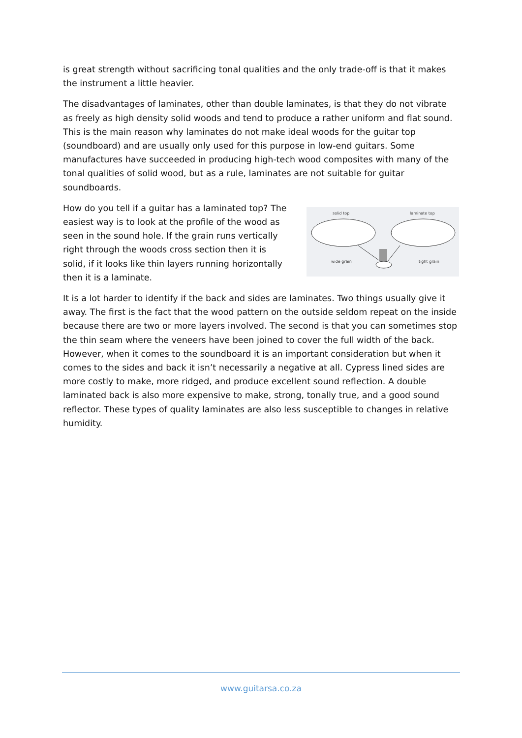is great strength without sacrificing tonal qualities and the only trade-off is that it makes the instrument a little heavier.
The disadvantages of laminates, other than double laminates, is that they do not vibrate as freely as high density solid woods and tend to produce a rather uniform and flat sound. This is the main reason why laminates do not make ideal woods for the guitar top (soundboard) and are usually only used for this purpose in low-end guitars. Some manufactures have succeeded in producing high-tech wood composites with many of the tonal qualities of solid wood, but as a rule, laminates are not suitable for guitar soundboards.
How do you tell if a guitar has a laminated top? The easiest way is to look at the profile of the wood as seen in the sound hole. If the grain runs vertically right through the woods cross section then it is solid, if it looks like thin layers running horizontally then it is a laminate.
solid top
laminate top
wide grain
tight grain
It is a lot harder to identify if the back and sides are laminates. Two things usually give it away. The first is the fact that the wood pattern on the outside seldom repeat on the inside because there are two or more layers involved. The second is that you can sometimes stop the thin seam where the veneers have been joined to cover the full width of the back. However, when it comes to the soundboard it is an important consideration but when it comes to the sides and back it isn’t necessarily a negative at all. Cypress lined sides are more costly to make, more ridged, and produce excellent sound reflection. A double laminated back is also more expensive to make, strong, tonally true, and a good sound reflector. These types of quality laminates are also less susceptible to changes in relative humidity.
www.guitarsa.co.za